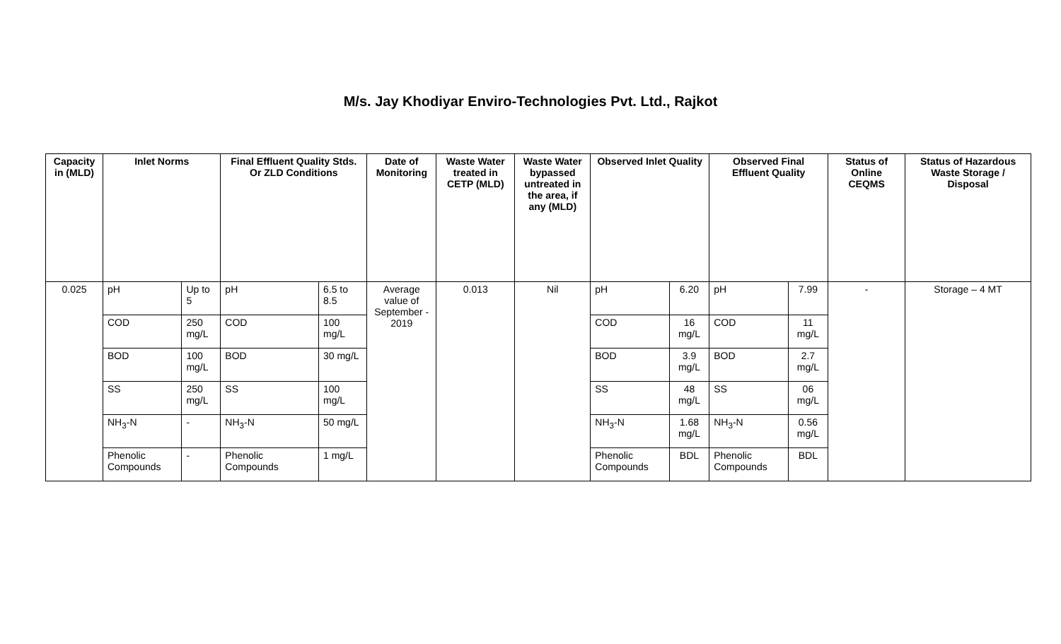M/s. Jay Khodiyar Enviro-Technologies Pvt. Ltd., Rajkot
| Capacity in (MLD) | Inlet Norms | | Final Effluent Quality Stds. Or ZLD Conditions | | Date of Monitoring | Waste Water treated in CETP (MLD) | Waste Water bypassed untreated in the area, if any (MLD) | Observed Inlet Quality | | Observed Final Effluent Quality | | Status of Online CEQMS | Status of Hazardous Waste Storage / Disposal |
| --- | --- | --- | --- | --- | --- | --- | --- | --- | --- | --- | --- | --- | --- |
| 0.025 | pH | Up to 5 | pH | 6.5 to 8.5 | Average value of September - 2019 | 0.013 | Nil | pH | 6.20 | pH | 7.99 | - | Storage – 4 MT |
| | COD | 250 mg/L | COD | 100 mg/L | | | | COD | 16 mg/L | COD | 11 mg/L | | |
| | BOD | 100 mg/L | BOD | 30 mg/L | | | | BOD | 3.9 mg/L | BOD | 2.7 mg/L | | |
| | SS | 250 mg/L | SS | 100 mg/L | | | | SS | 48 mg/L | SS | 06 mg/L | | |
| | NH<sub>3</sub>-N | - | NH<sub>3</sub>-N | 50 mg/L | | | | NH<sub>3</sub>-N | 1.68 mg/L | NH<sub>3</sub>-N | 0.56 mg/L | | |
| | Phenolic Compounds | - | Phenolic Compounds | 1 mg/L | | | | Phenolic Compounds | BDL | Phenolic Compounds | BDL | | |